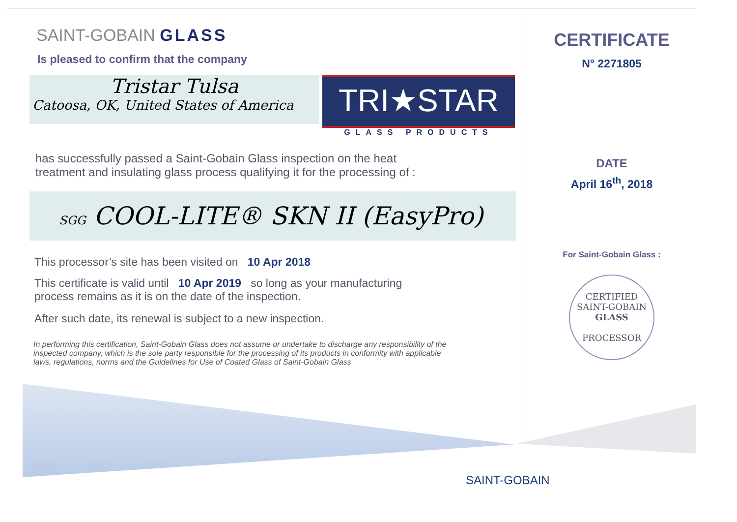SAINT-GOBAIN GLASS
Is pleased to confirm that the company
Tristar Tulsa
Catoosa, OK, United States of America
TRI★STAR
GLASS PRODUCTS
has successfully passed a Saint-Gobain Glass inspection on the heat
treatment and insulating glass process qualifying it for the processing of :
SGG COOL-LITE® SKN II (EasyPro)
This processor’s site has been visited on 10 Apr 2018
This certificate is valid until 10 Apr 2019 so long as your manufacturing
process remains as it is on the date of the inspection.
After such date, its renewal is subject to a new inspection.
In performing this certification, Saint-Gobain Glass does not assume or undertake to discharge any responsibility of the inspected company, which is the sole party responsible for the processing of its products in conformity with applicable laws, regulations, norms and the Guidelines for Use of Coated Glass of Saint-Gobain Glass
CERTIFICATE
N° 2271805
DATE
April 16<sup>th</sup>, 2018
For Saint-Gobain Glass :
CERTIFIED
SAINT-GOBAIN
GLASS
PROCESSOR
SAINT-GOBAIN